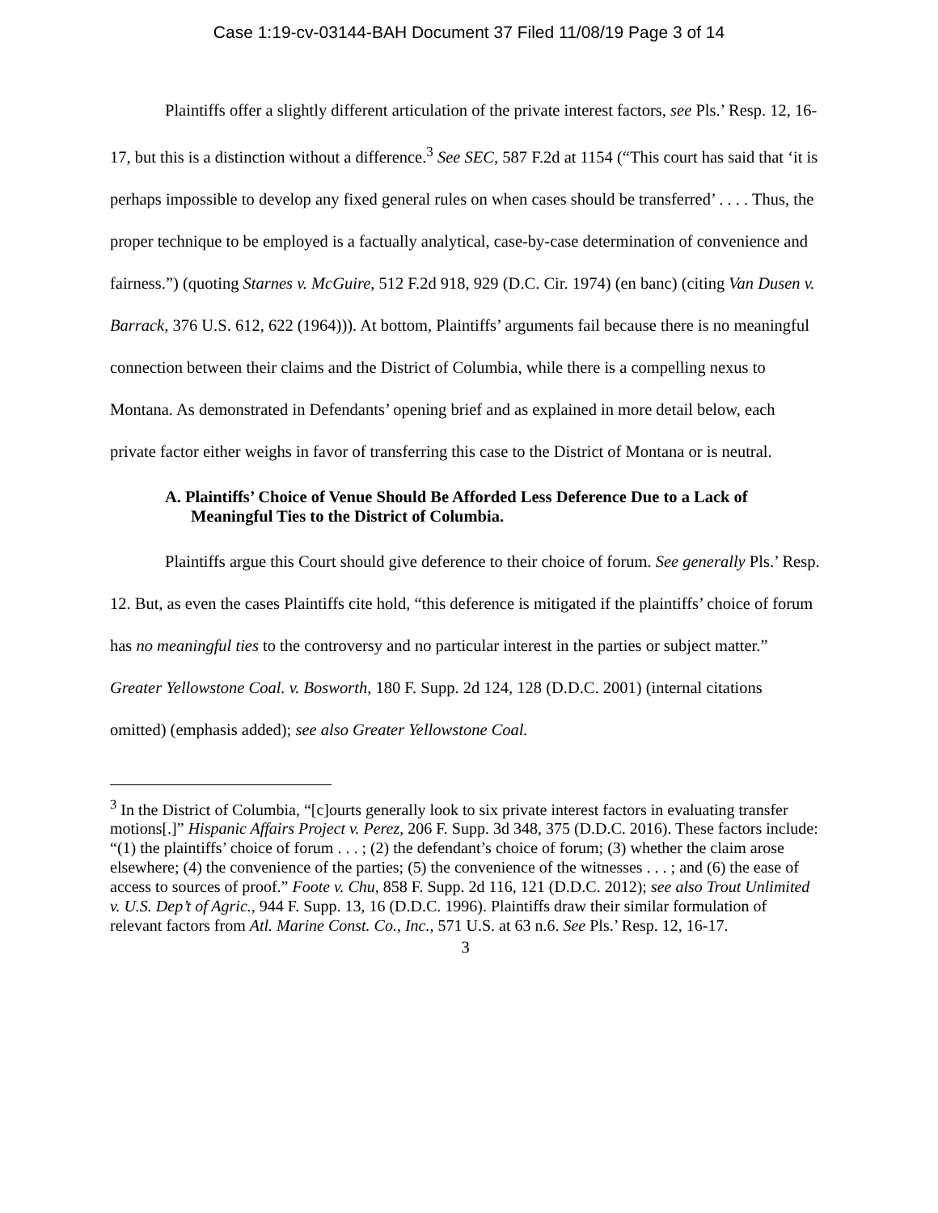Case 1:19-cv-03144-BAH Document 37 Filed 11/08/19 Page 3 of 14
Plaintiffs offer a slightly different articulation of the private interest factors, see Pls.’ Resp. 12, 16-17, but this is a distinction without a difference.<sup>3</sup> See SEC, 587 F.2d at 1154 (“This court has said that ‘it is perhaps impossible to develop any fixed general rules on when cases should be transferred’ . . . . Thus, the proper technique to be employed is a factually analytical, case-by-case determination of convenience and fairness.”) (quoting Starnes v. McGuire, 512 F.2d 918, 929 (D.C. Cir. 1974) (en banc) (citing Van Dusen v. Barrack, 376 U.S. 612, 622 (1964))). At bottom, Plaintiffs’ arguments fail because there is no meaningful connection between their claims and the District of Columbia, while there is a compelling nexus to Montana. As demonstrated in Defendants’ opening brief and as explained in more detail below, each private factor either weighs in favor of transferring this case to the District of Montana or is neutral.
A. Plaintiffs’ Choice of Venue Should Be Afforded Less Deference Due to a Lack of Meaningful Ties to the District of Columbia.
Plaintiffs argue this Court should give deference to their choice of forum. See generally Pls.’ Resp. 12. But, as even the cases Plaintiffs cite hold, “this deference is mitigated if the plaintiffs’ choice of forum has no meaningful ties to the controversy and no particular interest in the parties or subject matter.” Greater Yellowstone Coal. v. Bosworth, 180 F. Supp. 2d 124, 128 (D.D.C. 2001) (internal citations omitted) (emphasis added); see also Greater Yellowstone Coal.
<sup>3</sup> In the District of Columbia, “[c]ourts generally look to six private interest factors in evaluating transfer motions[.]” Hispanic Affairs Project v. Perez, 206 F. Supp. 3d 348, 375 (D.D.C. 2016). These factors include: “(1) the plaintiffs’ choice of forum . . . ; (2) the defendant’s choice of forum; (3) whether the claim arose elsewhere; (4) the convenience of the parties; (5) the convenience of the witnesses . . . ; and (6) the ease of access to sources of proof.” Foote v. Chu, 858 F. Supp. 2d 116, 121 (D.D.C. 2012); see also Trout Unlimited v. U.S. Dep’t of Agric., 944 F. Supp. 13, 16 (D.D.C. 1996). Plaintiffs draw their similar formulation of relevant factors from Atl. Marine Const. Co., Inc., 571 U.S. at 63 n.6. See Pls.’ Resp. 12, 16-17.
3